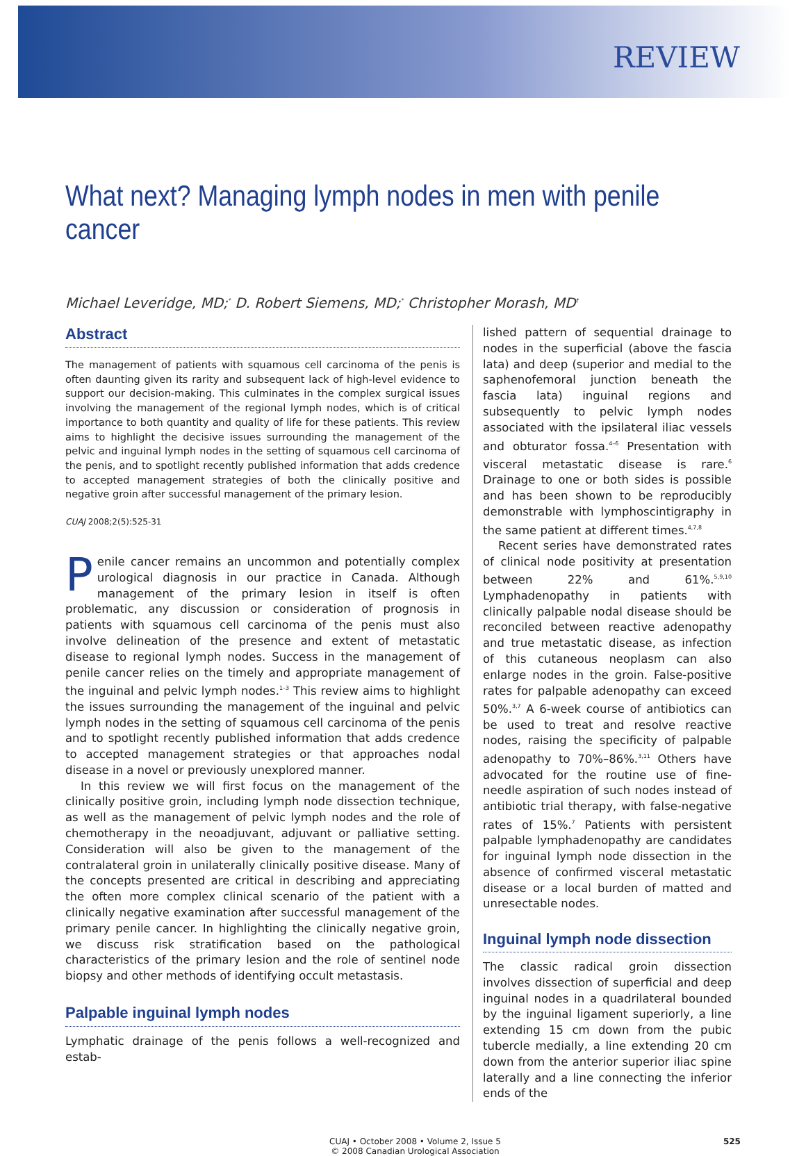REVIEW
What next? Managing lymph nodes in men with penile cancer
Michael Leveridge, MD;<sup>*</sup> D. Robert Siemens, MD;<sup>*</sup> Christopher Morash, MD<sup>†</sup>
Abstract
The management of patients with squamous cell carcinoma of the penis is often daunting given its rarity and subsequent lack of high-level evidence to support our decision-making. This culminates in the complex surgical issues involving the management of the regional lymph nodes, which is of critical importance to both quantity and quality of life for these patients. This review aims to highlight the decisive issues surrounding the management of the pelvic and inguinal lymph nodes in the setting of squamous cell carcinoma of the penis, and to spotlight recently published information that adds credence to accepted management strategies of both the clinically positive and negative groin after successful management of the primary lesion.
CUAJ 2008;2(5):525-31
Penile cancer remains an uncommon and potentially complex urological diagnosis in our practice in Canada. Although management of the primary lesion in itself is often problematic, any discussion or consideration of prognosis in patients with squamous cell carcinoma of the penis must also involve delineation of the presence and extent of metastatic disease to regional lymph nodes. Success in the management of penile cancer relies on the timely and appropriate management of the inguinal and pelvic lymph nodes.<sup>1–3</sup> This review aims to highlight the issues surrounding the management of the inguinal and pelvic lymph nodes in the setting of squamous cell carcinoma of the penis and to spotlight recently published information that adds credence to accepted management strategies or that approaches nodal disease in a novel or previously unexplored manner.
In this review we will first focus on the management of the clinically positive groin, including lymph node dissection technique, as well as the management of pelvic lymph nodes and the role of chemotherapy in the neoadjuvant, adjuvant or palliative setting. Consideration will also be given to the management of the contralateral groin in unilaterally clinically positive disease. Many of the concepts presented are critical in describing and appreciating the often more complex clinical scenario of the patient with a clinically negative examination after successful management of the primary penile cancer. In highlighting the clinically negative groin, we discuss risk stratification based on the pathological characteristics of the primary lesion and the role of sentinel node biopsy and other methods of identifying occult metastasis.
Palpable inguinal lymph nodes
Lymphatic drainage of the penis follows a well-recognized and estab-
lished pattern of sequential drainage to nodes in the superficial (above the fascia lata) and deep (superior and medial to the saphenofemoral junction beneath the fascia lata) inguinal regions and subsequently to pelvic lymph nodes associated with the ipsilateral iliac vessels and obturator fossa.<sup>4–6</sup> Presentation with visceral metastatic disease is rare.<sup>6</sup> Drainage to one or both sides is possible and has been shown to be reproducibly demonstrable with lymphoscintigraphy in the same patient at different times.<sup>4,7,8</sup>
Recent series have demonstrated rates of clinical node positivity at presentation between 22% and 61%.<sup>5,9,10</sup> Lymphadenopathy in patients with clinically palpable nodal disease should be reconciled between reactive adenopathy and true metastatic disease, as infection of this cutaneous neoplasm can also enlarge nodes in the groin. False-positive rates for palpable adenopathy can exceed 50%.<sup>3,7</sup> A 6-week course of antibiotics can be used to treat and resolve reactive nodes, raising the specificity of palpable adenopathy to 70%–86%.<sup>3,11</sup> Others have advocated for the routine use of fine-needle aspiration of such nodes instead of antibiotic trial therapy, with false-negative rates of 15%.<sup>7</sup> Patients with persistent palpable lymphadenopathy are candidates for inguinal lymph node dissection in the absence of confirmed visceral metastatic disease or a local burden of matted and unresectable nodes.
Inguinal lymph node dissection
The classic radical groin dissection involves dissection of superficial and deep inguinal nodes in a quadrilateral bounded by the inguinal ligament superiorly, a line extending 15 cm down from the pubic tubercle medially, a line extending 20 cm down from the anterior superior iliac spine laterally and a line connecting the inferior ends of the
CUAJ • October 2008 • Volume 2, Issue 5
© 2008 Canadian Urological Association 525